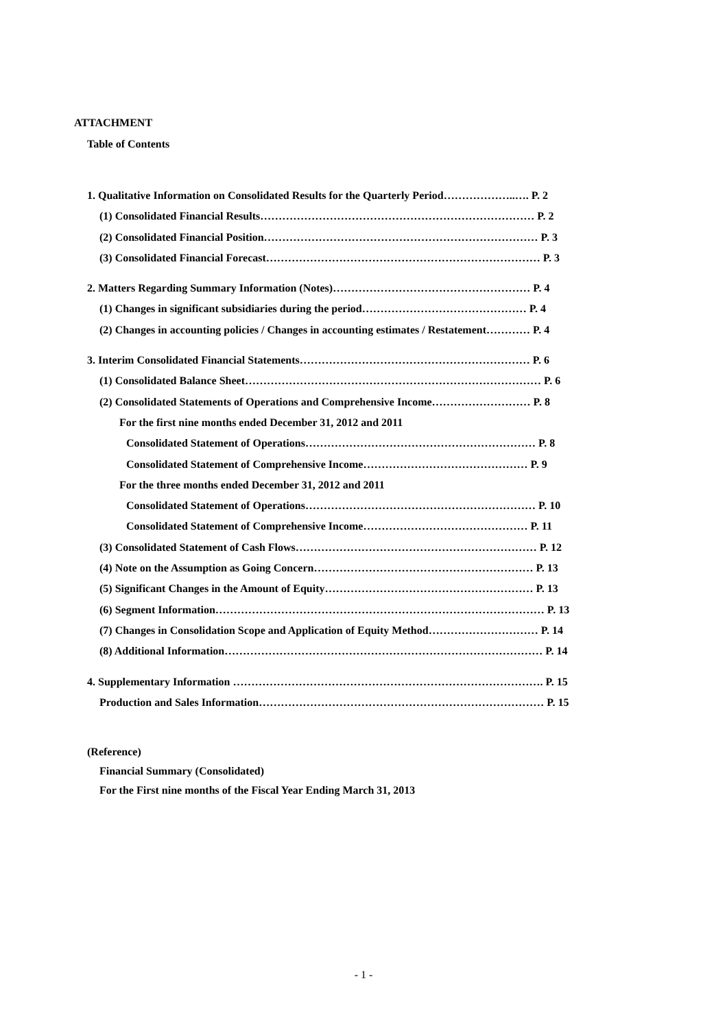ATTACHMENT
Table of Contents
1. Qualitative Information on Consolidated Results for the Quarterly Period………………..…. P. 2
(1) Consolidated Financial Results………………………………………………………………… P. 2
(2) Consolidated Financial Position………………………………………………………………… P. 3
(3) Consolidated Financial Forecast………………………………………………………………… P. 3
2. Matters Regarding Summary Information (Notes)……………………………………………… P. 4
(1) Changes in significant subsidiaries during the period……………………………………… P. 4
(2) Changes in accounting policies / Changes in accounting estimates / Restatement………… P. 4
3. Interim Consolidated Financial Statements……………………………………………………… P. 6
(1) Consolidated Balance Sheet……………………………………………………………………… P. 6
(2) Consolidated Statements of Operations and Comprehensive Income……………………… P. 8
For the first nine months ended December 31, 2012 and 2011
Consolidated Statement of Operations……………………………………………………… P. 8
Consolidated Statement of Comprehensive Income……………………………………… P. 9
For the three months ended December 31, 2012 and 2011
Consolidated Statement of Operations……………………………………………………… P. 10
Consolidated Statement of Comprehensive Income……………………………………… P. 11
(3) Consolidated Statement of Cash Flows………………………………………………………… P. 12
(4) Note on the Assumption as Going Concern…………………………………………………… P. 13
(5) Significant Changes in the Amount of Equity………………………………………………… P. 13
(6) Segment Information……………………………………………………………………………… P. 13
(7) Changes in Consolidation Scope and Application of Equity Method………………………… P. 14
(8) Additional Information…………………………………………………………………………… P. 14
4. Supplementary Information …………………………………………………………………………. P. 15
Production and Sales Information…………………………………………………………………… P. 15
(Reference)
Financial Summary (Consolidated)
For the First nine months of the Fiscal Year Ending March 31, 2013
- 1 -